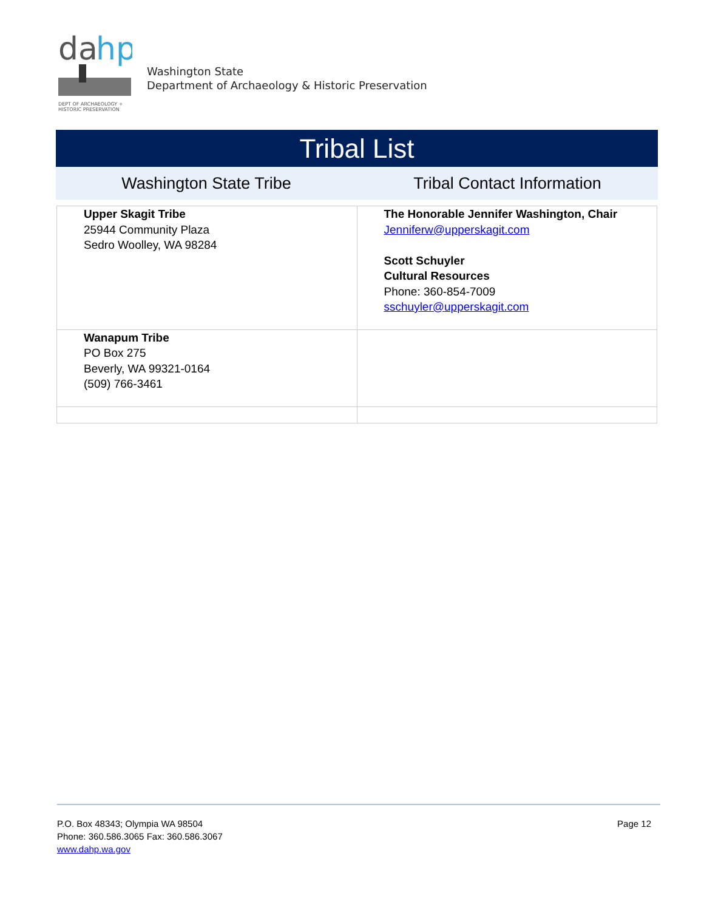da
hp
DEPT OF ARCHAEOLOGY +
HISTORIC PRESERVATION
Washington State
Department of Archaeology & Historic Preservation
Tribal List
Washington State Tribe Tribal Contact Information
| Upper Skagit Tribe 25944 Community Plaza Sedro Woolley, WA 98284 | The Honorable Jennifer Washington, Chair Jenniferw@upperskagit.com Scott Schuyler Cultural Resources Phone: 360-854-7009 sschuyler@upperskagit.com |
| Wanapum Tribe PO Box 275 Beverly, WA 99321-0164 (509) 766-3461 | |
P.O. Box 48343; Olympia WA 98504
Phone: 360.586.3065 Fax: 360.586.3067
www.dahp.wa.gov
Page 12